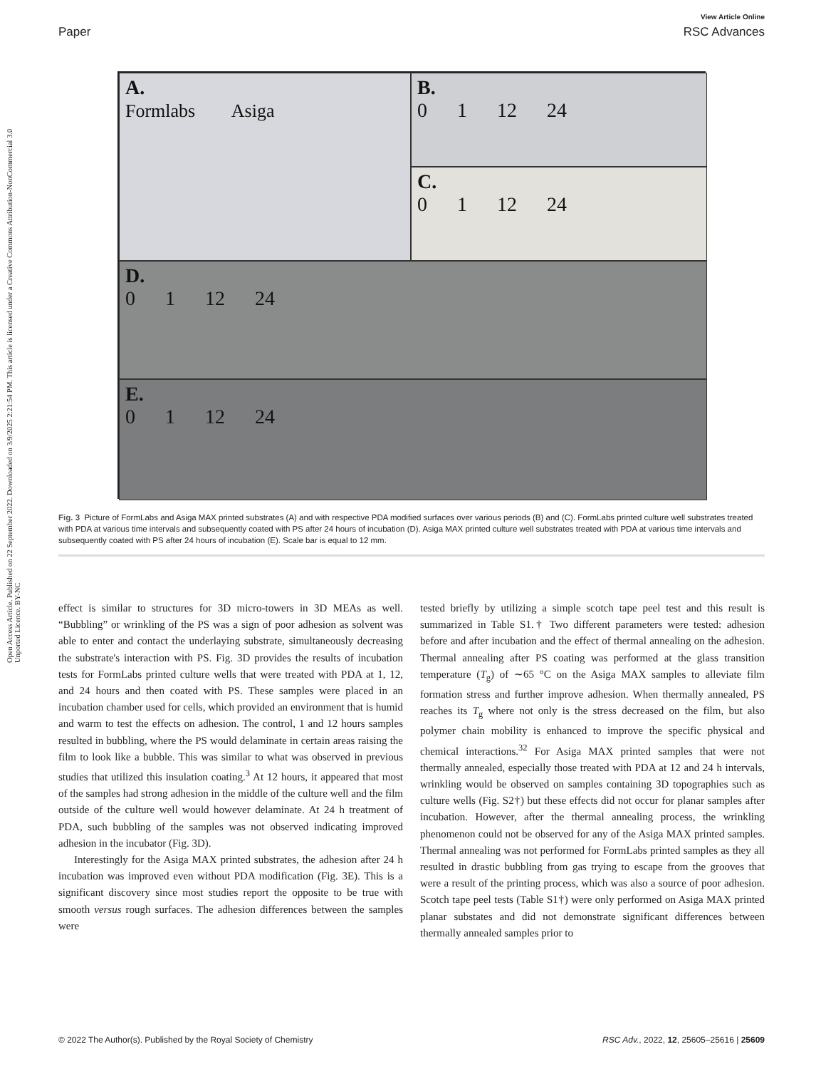View Article Online
Paper RSC Advances
Open Access Article. Published on 22 September 2022. Downloaded on 3/9/2025 2:21:54 PM. This article is licensed under a Creative Commons Attribution-NonCommercial 3.0 Unported Licence. BY-NC
A.
Formlabs Asiga
B.
0 1 12 24
C.
0 1 12 24
D.
0 1 12 24
E.
0 1 12 24
Fig. 3 Picture of FormLabs and Asiga MAX printed substrates (A) and with respective PDA modified surfaces over various periods (B) and (C). FormLabs printed culture well substrates treated with PDA at various time intervals and subsequently coated with PS after 24 hours of incubation (D). Asiga MAX printed culture well substrates treated with PDA at various time intervals and subsequently coated with PS after 24 hours of incubation (E). Scale bar is equal to 12 mm.
effect is similar to structures for 3D micro-towers in 3D MEAs as well. “Bubbling” or wrinkling of the PS was a sign of poor adhesion as solvent was able to enter and contact the underlaying substrate, simultaneously decreasing the substrate's interaction with PS. Fig. 3D provides the results of incubation tests for FormLabs printed culture wells that were treated with PDA at 1, 12, and 24 hours and then coated with PS. These samples were placed in an incubation chamber used for cells, which provided an environment that is humid and warm to test the effects on adhesion. The control, 1 and 12 hours samples resulted in bubbling, where the PS would delaminate in certain areas raising the film to look like a bubble. This was similar to what was observed in previous studies that utilized this insulation coating.<sup>3</sup> At 12 hours, it appeared that most of the samples had strong adhesion in the middle of the culture well and the film outside of the culture well would however delaminate. At 24 h treatment of PDA, such bubbling of the samples was not observed indicating improved adhesion in the incubator (Fig. 3D).
Interestingly for the Asiga MAX printed substrates, the adhesion after 24 h incubation was improved even without PDA modification (Fig. 3E). This is a significant discovery since most studies report the opposite to be true with smooth versus rough surfaces. The adhesion differences between the samples were
tested briefly by utilizing a simple scotch tape peel test and this result is summarized in Table S1.† Two different parameters were tested: adhesion before and after incubation and the effect of thermal annealing on the adhesion. Thermal annealing after PS coating was performed at the glass transition temperature (T<sub>g</sub>) of ∼65 °C on the Asiga MAX samples to alleviate film formation stress and further improve adhesion. When thermally annealed, PS reaches its T<sub>g</sub> where not only is the stress decreased on the film, but also polymer chain mobility is enhanced to improve the specific physical and chemical interactions.<sup>32</sup> For Asiga MAX printed samples that were not thermally annealed, especially those treated with PDA at 12 and 24 h intervals, wrinkling would be observed on samples containing 3D topographies such as culture wells (Fig. S2†) but these effects did not occur for planar samples after incubation. However, after the thermal annealing process, the wrinkling phenomenon could not be observed for any of the Asiga MAX printed samples. Thermal annealing was not performed for FormLabs printed samples as they all resulted in drastic bubbling from gas trying to escape from the grooves that were a result of the printing process, which was also a source of poor adhesion. Scotch tape peel tests (Table S1†) were only performed on Asiga MAX printed planar substates and did not demonstrate significant differences between thermally annealed samples prior to
© 2022 The Author(s). Published by the Royal Society of Chemistry RSC Adv., 2022, 12, 25605–25616 | 25609